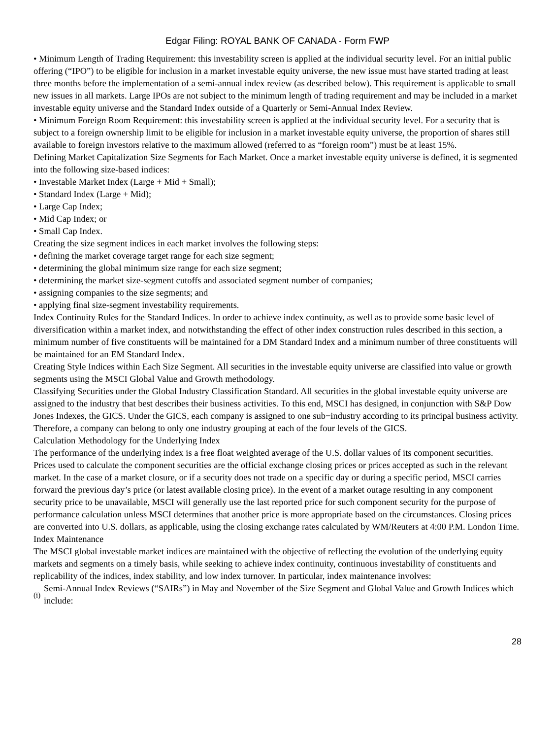Edgar Filing: ROYAL BANK OF CANADA - Form FWP
• Minimum Length of Trading Requirement: this investability screen is applied at the individual security level. For an initial public offering (“IPO”) to be eligible for inclusion in a market investable equity universe, the new issue must have started trading at least three months before the implementation of a semi-annual index review (as described below). This requirement is applicable to small new issues in all markets. Large IPOs are not subject to the minimum length of trading requirement and may be included in a market investable equity universe and the Standard Index outside of a Quarterly or Semi-Annual Index Review.
• Minimum Foreign Room Requirement: this investability screen is applied at the individual security level. For a security that is subject to a foreign ownership limit to be eligible for inclusion in a market investable equity universe, the proportion of shares still available to foreign investors relative to the maximum allowed (referred to as “foreign room”) must be at least 15%.
Defining Market Capitalization Size Segments for Each Market. Once a market investable equity universe is defined, it is segmented into the following size-based indices:
• Investable Market Index (Large + Mid + Small);
• Standard Index (Large + Mid);
• Large Cap Index;
• Mid Cap Index; or
• Small Cap Index.
Creating the size segment indices in each market involves the following steps:
• defining the market coverage target range for each size segment;
• determining the global minimum size range for each size segment;
• determining the market size-segment cutoffs and associated segment number of companies;
• assigning companies to the size segments; and
• applying final size-segment investability requirements.
Index Continuity Rules for the Standard Indices. In order to achieve index continuity, as well as to provide some basic level of diversification within a market index, and notwithstanding the effect of other index construction rules described in this section, a minimum number of five constituents will be maintained for a DM Standard Index and a minimum number of three constituents will be maintained for an EM Standard Index.
Creating Style Indices within Each Size Segment. All securities in the investable equity universe are classified into value or growth segments using the MSCI Global Value and Growth methodology.
Classifying Securities under the Global Industry Classification Standard. All securities in the global investable equity universe are assigned to the industry that best describes their business activities. To this end, MSCI has designed, in conjunction with S&P Dow Jones Indexes, the GICS. Under the GICS, each company is assigned to one sub−industry according to its principal business activity. Therefore, a company can belong to only one industry grouping at each of the four levels of the GICS.
Calculation Methodology for the Underlying Index
The performance of the underlying index is a free float weighted average of the U.S. dollar values of its component securities.
Prices used to calculate the component securities are the official exchange closing prices or prices accepted as such in the relevant market. In the case of a market closure, or if a security does not trade on a specific day or during a specific period, MSCI carries forward the previous day’s price (or latest available closing price). In the event of a market outage resulting in any component security price to be unavailable, MSCI will generally use the last reported price for such component security for the purpose of performance calculation unless MSCI determines that another price is more appropriate based on the circumstances. Closing prices are converted into U.S. dollars, as applicable, using the closing exchange rates calculated by WM/Reuters at 4:00 P.M. London Time.
Index Maintenance
The MSCI global investable market indices are maintained with the objective of reflecting the evolution of the underlying equity markets and segments on a timely basis, while seeking to achieve index continuity, continuous investability of constituents and replicability of the indices, index stability, and low index turnover. In particular, index maintenance involves:
(i)
Semi-Annual Index Reviews (“SAIRs”) in May and November of the Size Segment and Global Value and Growth Indices which include:
28